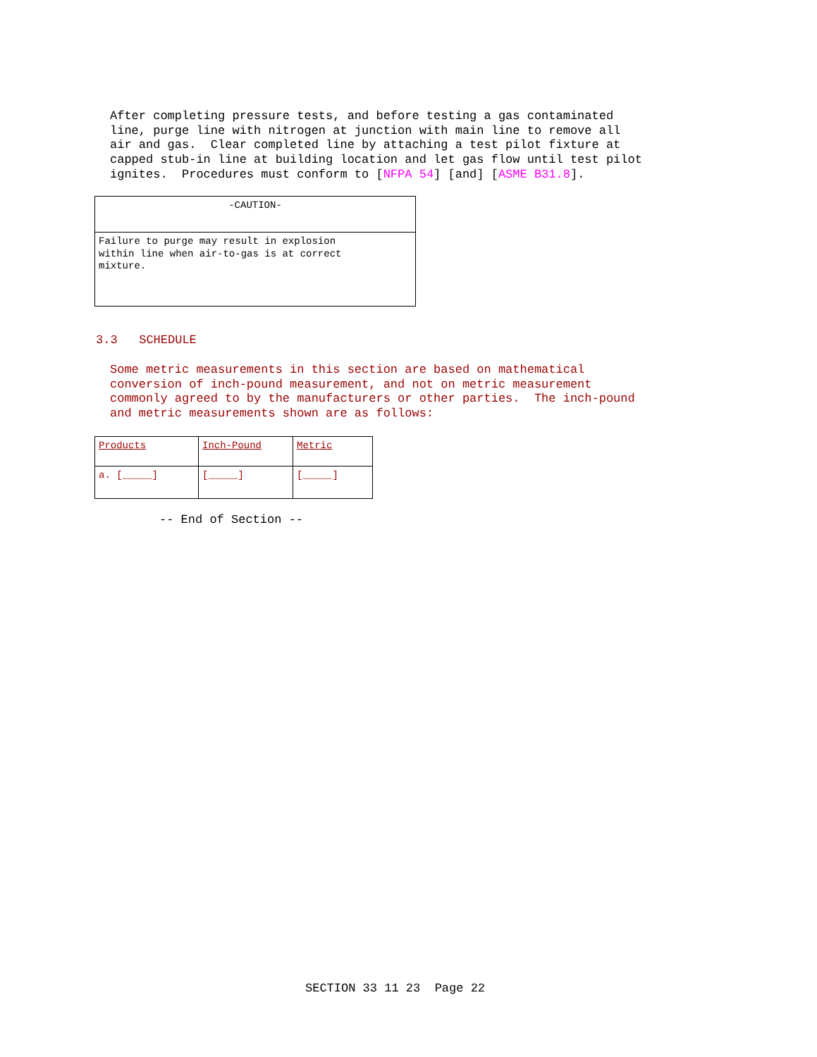After completing pressure tests, and before testing a gas contaminated line, purge line with nitrogen at junction with main line to remove all air and gas. Clear completed line by attaching a test pilot fixture at capped stub-in line at building location and let gas flow until test pilot ignites. Procedures must conform to [NFPA 54] [and] [ASME B31.8].
| -CAUTION- |
| Failure to purge may result in explosion within line when air-to-gas is at correct mixture. |
3.3 SCHEDULE
Some metric measurements in this section are based on mathematical conversion of inch-pound measurement, and not on metric measurement commonly agreed to by the manufacturers or other parties. The inch-pound and metric measurements shown are as follows:
| Products | Inch-Pound | Metric |
| --- | --- | --- |
| a. [_____] | [_____] | [_____] |
-- End of Section --
SECTION 33 11 23 Page 22